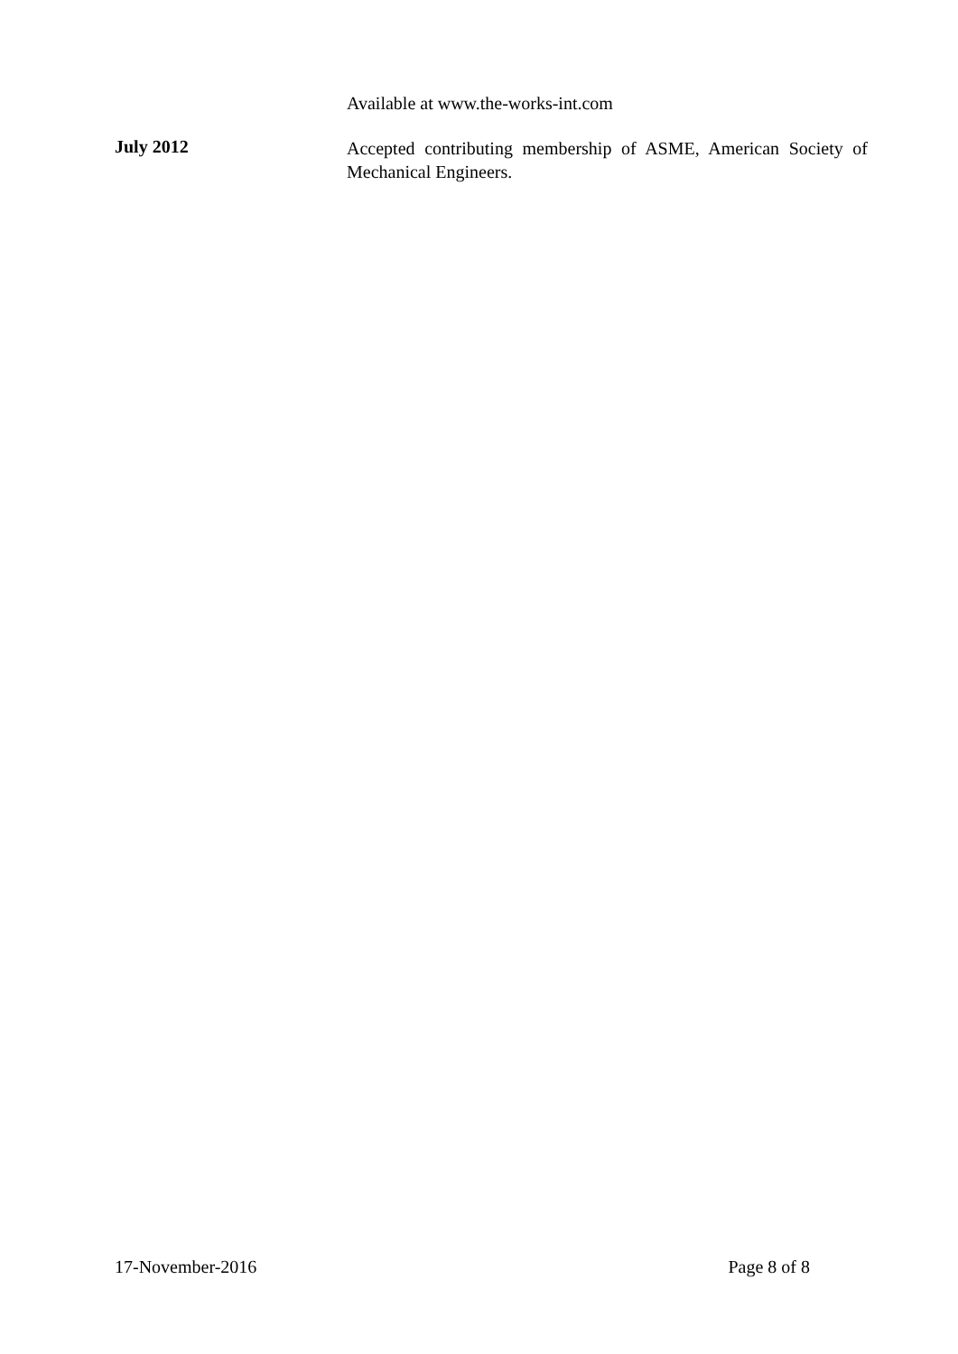Available at www.the-works-int.com
July 2012
Accepted contributing membership of ASME, American Society of Mechanical Engineers.
17-November-2016 Page 8 of 8